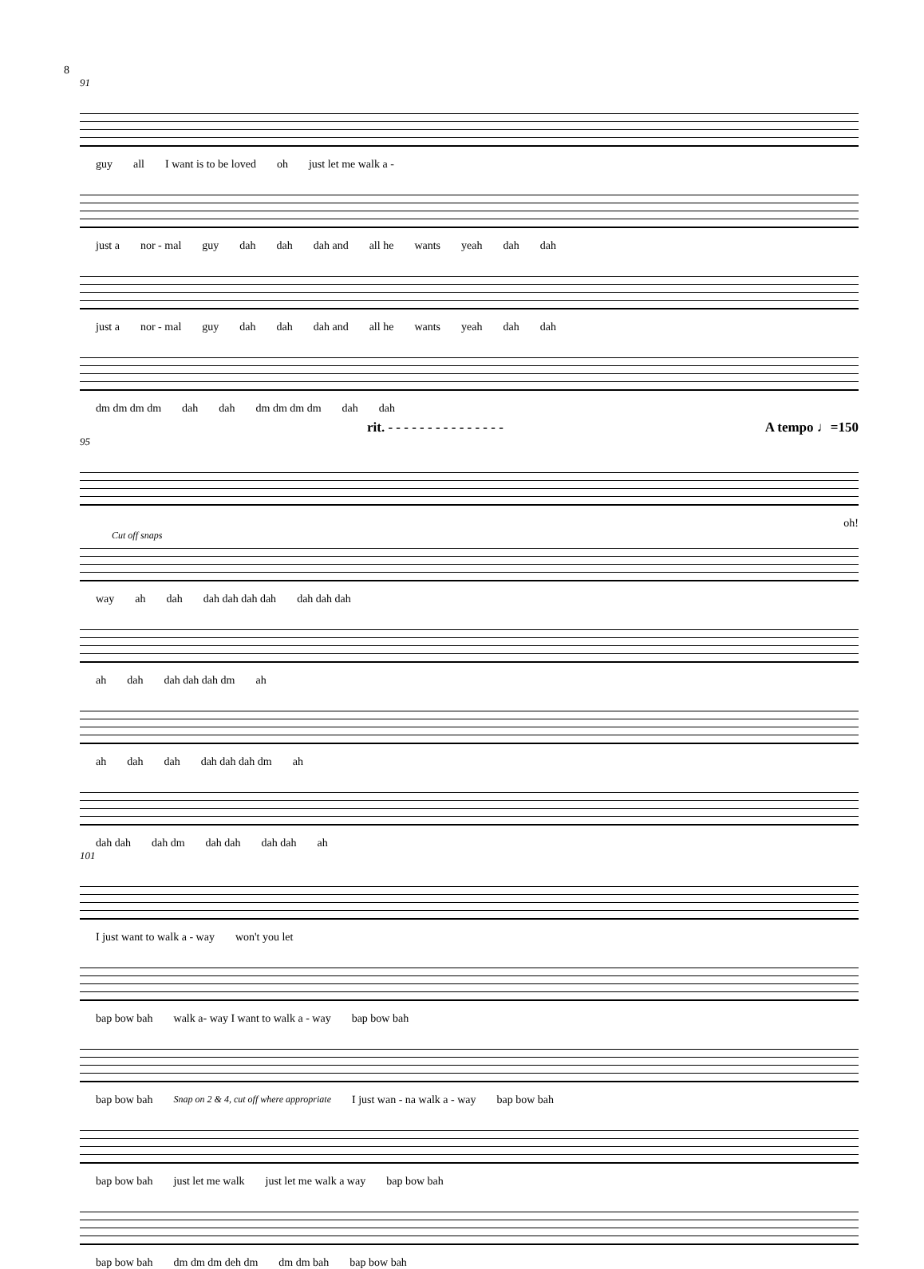8
91
guy all I want is to be loved oh just let me walk a -
just a nor - mal guy dah dah dah and all he wants yeah dah dah
just a nor - mal guy dah dah dah and all he wants yeah dah dah
dm dm dm dm dah dah dm dm dm dm dah dah
rit. - - - - - - - - - - - - - - - A tempo ♩=150
95
oh!
Cut off snaps
way ah dah dah dah dah dah dah dah dah
ah dah dah dah dah dm ah
ah dah dah dah dah dah dm ah
dah dah dah dm dah dah dah dah ah
101
I just want to walk a - way won't you let
bap bow bah walk a- way I want to walk a - way bap bow bah
bap bow bah Snap on 2 & 4, cut off where appropriate I just wan - na walk a - way bap bow bah
bap bow bah just let me walk just let me walk a way bap bow bah
bap bow bah dm dm dm deh dm dm dm bah bap bow bah